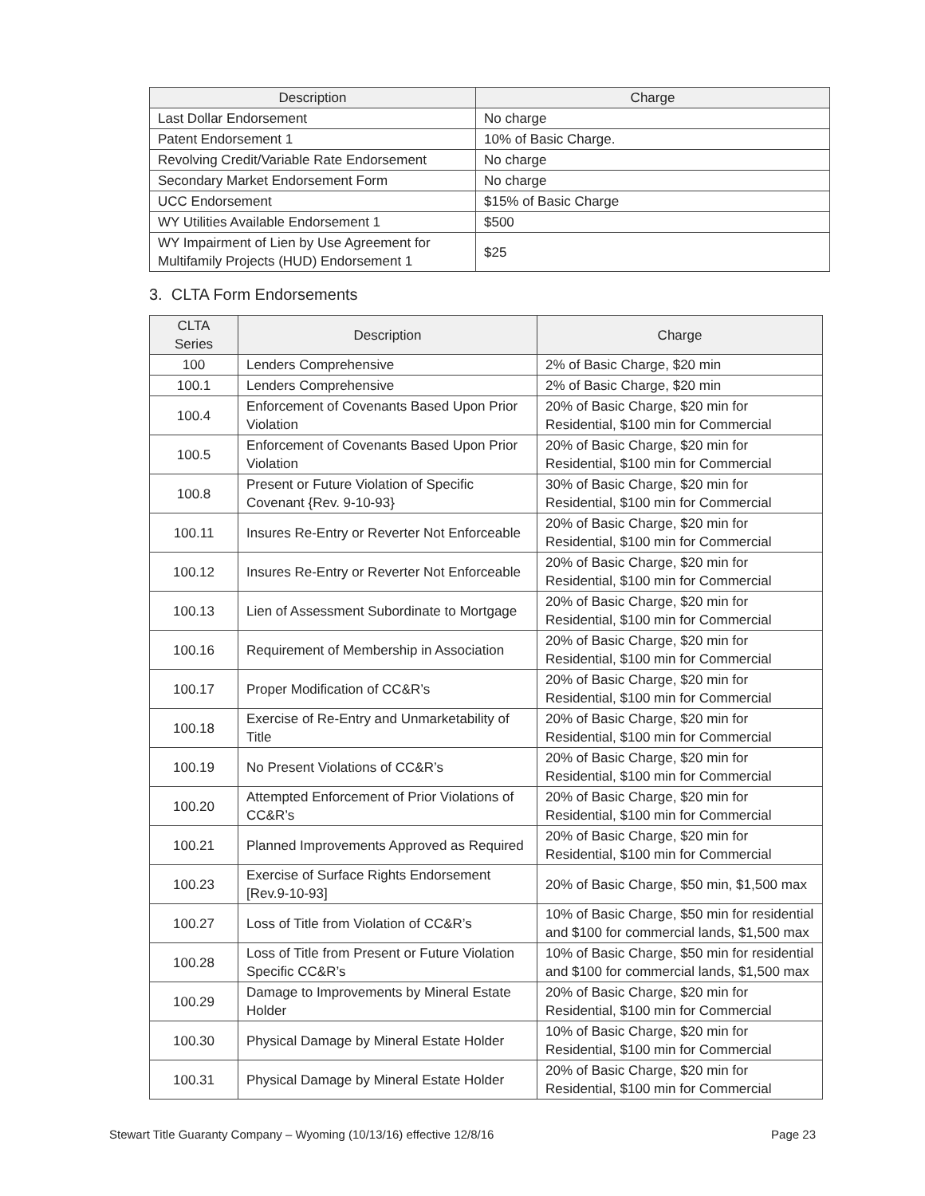| Description | Charge |
| --- | --- |
| Last Dollar Endorsement | No charge |
| Patent Endorsement 1 | 10% of Basic Charge. |
| Revolving Credit/Variable Rate Endorsement | No charge |
| Secondary Market Endorsement Form | No charge |
| UCC Endorsement | $15% of Basic Charge |
| WY Utilities Available Endorsement 1 | $500 |
| WY Impairment of Lien by Use Agreement for Multifamily Projects (HUD) Endorsement 1 | $25 |
3. CLTA Form Endorsements
| CLTA Series | Description | Charge |
| --- | --- | --- |
| 100 | Lenders Comprehensive | 2% of Basic Charge, $20 min |
| 100.1 | Lenders Comprehensive | 2% of Basic Charge, $20 min |
| 100.4 | Enforcement of Covenants Based Upon Prior Violation | 20% of Basic Charge, $20 min for Residential, $100 min for Commercial |
| 100.5 | Enforcement of Covenants Based Upon Prior Violation | 20% of Basic Charge, $20 min for Residential, $100 min for Commercial |
| 100.8 | Present or Future Violation of Specific Covenant {Rev. 9-10-93} | 30% of Basic Charge, $20 min for Residential, $100 min for Commercial |
| 100.11 | Insures Re-Entry or Reverter Not Enforceable | 20% of Basic Charge, $20 min for Residential, $100 min for Commercial |
| 100.12 | Insures Re-Entry or Reverter Not Enforceable | 20% of Basic Charge, $20 min for Residential, $100 min for Commercial |
| 100.13 | Lien of Assessment Subordinate to Mortgage | 20% of Basic Charge, $20 min for Residential, $100 min for Commercial |
| 100.16 | Requirement of Membership in Association | 20% of Basic Charge, $20 min for Residential, $100 min for Commercial |
| 100.17 | Proper Modification of CC&R’s | 20% of Basic Charge, $20 min for Residential, $100 min for Commercial |
| 100.18 | Exercise of Re-Entry and Unmarketability of Title | 20% of Basic Charge, $20 min for Residential, $100 min for Commercial |
| 100.19 | No Present Violations of CC&R’s | 20% of Basic Charge, $20 min for Residential, $100 min for Commercial |
| 100.20 | Attempted Enforcement of Prior Violations of CC&R’s | 20% of Basic Charge, $20 min for Residential, $100 min for Commercial |
| 100.21 | Planned Improvements Approved as Required | 20% of Basic Charge, $20 min for Residential, $100 min for Commercial |
| 100.23 | Exercise of Surface Rights Endorsement [Rev.9-10-93] | 20% of Basic Charge, $50 min, $1,500 max |
| 100.27 | Loss of Title from Violation of CC&R’s | 10% of Basic Charge, $50 min for residential and $100 for commercial lands, $1,500 max |
| 100.28 | Loss of Title from Present or Future Violation Specific CC&R’s | 10% of Basic Charge, $50 min for residential and $100 for commercial lands, $1,500 max |
| 100.29 | Damage to Improvements by Mineral Estate Holder | 20% of Basic Charge, $20 min for Residential, $100 min for Commercial |
| 100.30 | Physical Damage by Mineral Estate Holder | 10% of Basic Charge, $20 min for Residential, $100 min for Commercial |
| 100.31 | Physical Damage by Mineral Estate Holder | 20% of Basic Charge, $20 min for Residential, $100 min for Commercial |
Stewart Title Guaranty Company – Wyoming (10/13/16) effective 12/8/16 Page 23